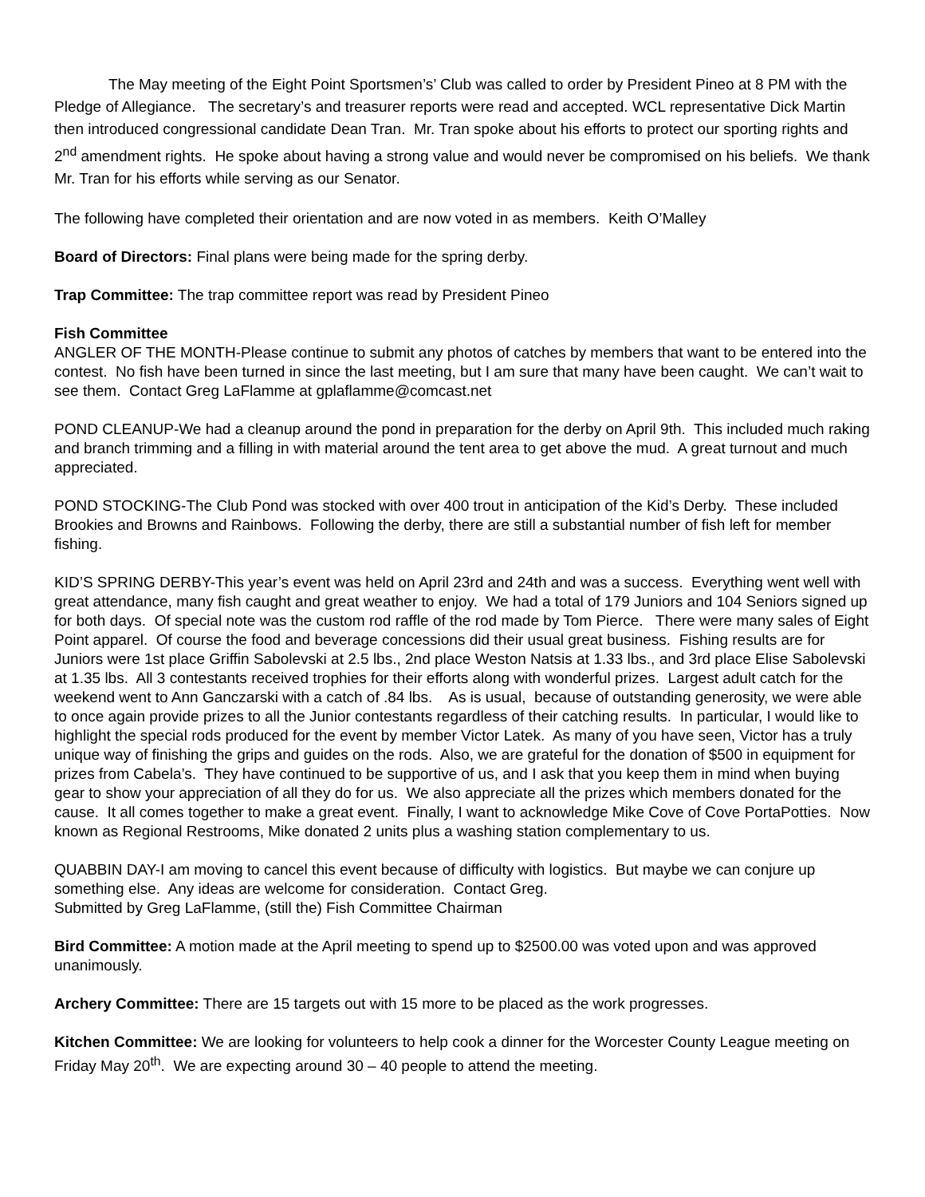The May meeting of the Eight Point Sportsmen’s’ Club was called to order by President Pineo at 8 PM with the Pledge of Allegiance. The secretary’s and treasurer reports were read and accepted. WCL representative Dick Martin then introduced congressional candidate Dean Tran. Mr. Tran spoke about his efforts to protect our sporting rights and 2<sup>nd</sup> amendment rights. He spoke about having a strong value and would never be compromised on his beliefs. We thank Mr. Tran for his efforts while serving as our Senator.
The following have completed their orientation and are now voted in as members. Keith O’Malley
Board of Directors: Final plans were being made for the spring derby.
Trap Committee: The trap committee report was read by President Pineo
Fish Committee
ANGLER OF THE MONTH-Please continue to submit any photos of catches by members that want to be entered into the contest. No fish have been turned in since the last meeting, but I am sure that many have been caught. We can’t wait to see them. Contact Greg LaFlamme at gplaflamme@comcast.net
POND CLEANUP-We had a cleanup around the pond in preparation for the derby on April 9th. This included much raking and branch trimming and a filling in with material around the tent area to get above the mud. A great turnout and much appreciated.
POND STOCKING-The Club Pond was stocked with over 400 trout in anticipation of the Kid’s Derby. These included Brookies and Browns and Rainbows. Following the derby, there are still a substantial number of fish left for member fishing.
KID’S SPRING DERBY-This year’s event was held on April 23rd and 24th and was a success. Everything went well with great attendance, many fish caught and great weather to enjoy. We had a total of 179 Juniors and 104 Seniors signed up for both days. Of special note was the custom rod raffle of the rod made by Tom Pierce. There were many sales of Eight Point apparel. Of course the food and beverage concessions did their usual great business. Fishing results are for Juniors were 1st place Griffin Sabolevski at 2.5 lbs., 2nd place Weston Natsis at 1.33 lbs., and 3rd place Elise Sabolevski at 1.35 lbs. All 3 contestants received trophies for their efforts along with wonderful prizes. Largest adult catch for the weekend went to Ann Ganczarski with a catch of .84 lbs. As is usual, because of outstanding generosity, we were able to once again provide prizes to all the Junior contestants regardless of their catching results. In particular, I would like to highlight the special rods produced for the event by member Victor Latek. As many of you have seen, Victor has a truly unique way of finishing the grips and guides on the rods. Also, we are grateful for the donation of $500 in equipment for prizes from Cabela’s. They have continued to be supportive of us, and I ask that you keep them in mind when buying gear to show your appreciation of all they do for us. We also appreciate all the prizes which members donated for the cause. It all comes together to make a great event. Finally, I want to acknowledge Mike Cove of Cove PortaPotties. Now known as Regional Restrooms, Mike donated 2 units plus a washing station complementary to us.
QUABBIN DAY-I am moving to cancel this event because of difficulty with logistics. But maybe we can conjure up something else. Any ideas are welcome for consideration. Contact Greg.
Submitted by Greg LaFlamme, (still the) Fish Committee Chairman
Bird Committee: A motion made at the April meeting to spend up to $2500.00 was voted upon and was approved unanimously.
Archery Committee: There are 15 targets out with 15 more to be placed as the work progresses.
Kitchen Committee: We are looking for volunteers to help cook a dinner for the Worcester County League meeting on Friday May 20<sup>th</sup>. We are expecting around 30 – 40 people to attend the meeting.